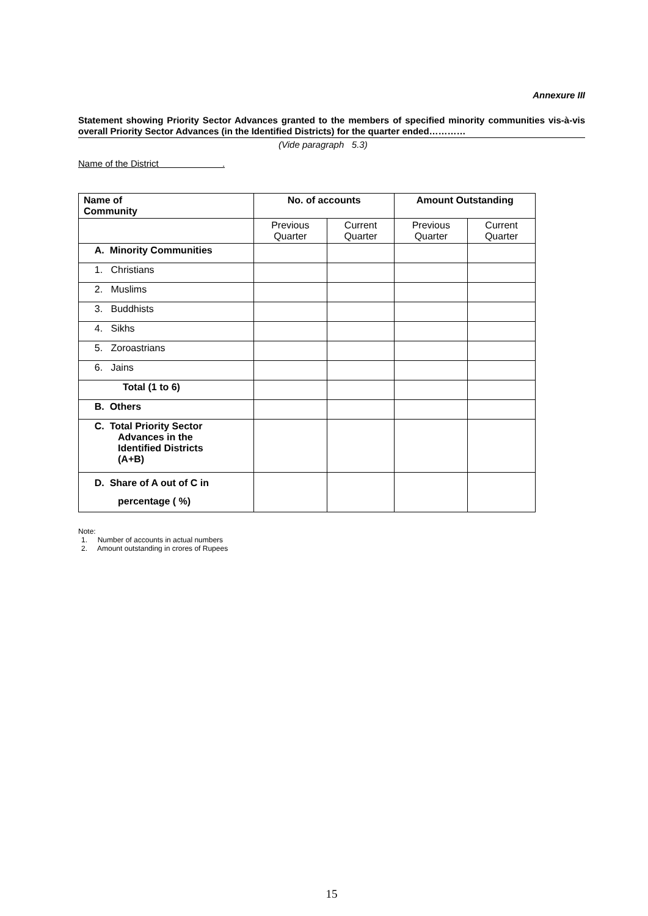Annexure III
Statement showing Priority Sector Advances granted to the members of specified minority communities vis-à-vis overall Priority Sector Advances (in the Identified Districts) for the quarter ended…………
(Vide paragraph 5.3)
Name of the District .
| Name of Community | No. of accounts | | Amount Outstanding | |
| --- | --- | --- | --- | --- |
| | Previous Quarter | Current Quarter | Previous Quarter | Current Quarter |
| A. Minority Communities | | | | |
| 1. Christians | | | | |
| 2. Muslims | | | | |
| 3. Buddhists | | | | |
| 4. Sikhs | | | | |
| 5. Zoroastrians | | | | |
| 6. Jains | | | | |
| Total (1 to 6) | | | | |
| B. Others | | | | |
| C. Total Priority Sector Advances in the Identified Districts (A+B) | | | | |
| D. Share of A out of C in percentage ( %) | | | | |
Note:
1. Number of accounts in actual numbers
2. Amount outstanding in crores of Rupees
15